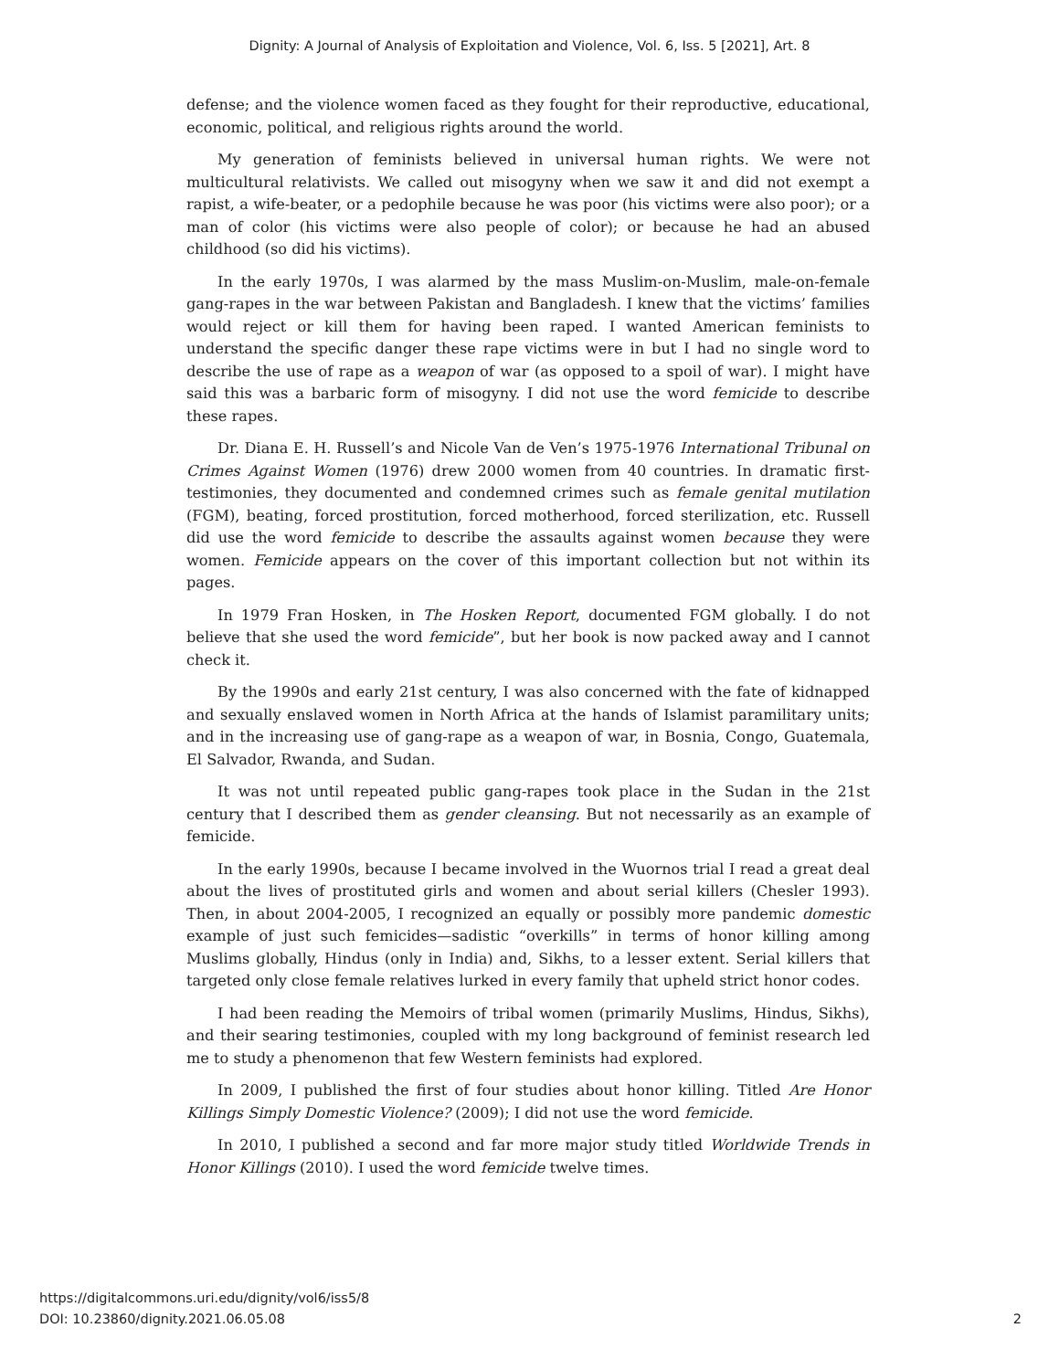Dignity: A Journal of Analysis of Exploitation and Violence, Vol. 6, Iss. 5 [2021], Art. 8
defense; and the violence women faced as they fought for their reproductive, educational, economic, political, and religious rights around the world.
My generation of feminists believed in universal human rights. We were not multicultural relativists. We called out misogyny when we saw it and did not exempt a rapist, a wife-beater, or a pedophile because he was poor (his victims were also poor); or a man of color (his victims were also people of color); or because he had an abused childhood (so did his victims).
In the early 1970s, I was alarmed by the mass Muslim-on-Muslim, male-on-female gang-rapes in the war between Pakistan and Bangladesh. I knew that the victims’ families would reject or kill them for having been raped. I wanted American feminists to understand the specific danger these rape victims were in but I had no single word to describe the use of rape as a weapon of war (as opposed to a spoil of war). I might have said this was a barbaric form of misogyny. I did not use the word femicide to describe these rapes.
Dr. Diana E. H. Russell’s and Nicole Van de Ven’s 1975-1976 International Tribunal on Crimes Against Women (1976) drew 2000 women from 40 countries. In dramatic first-testimonies, they documented and condemned crimes such as female genital mutilation (FGM), beating, forced prostitution, forced motherhood, forced sterilization, etc. Russell did use the word femicide to describe the assaults against women because they were women. Femicide appears on the cover of this important collection but not within its pages.
In 1979 Fran Hosken, in The Hosken Report, documented FGM globally. I do not believe that she used the word femicide”, but her book is now packed away and I cannot check it.
By the 1990s and early 21st century, I was also concerned with the fate of kidnapped and sexually enslaved women in North Africa at the hands of Islamist paramilitary units; and in the increasing use of gang-rape as a weapon of war, in Bosnia, Congo, Guatemala, El Salvador, Rwanda, and Sudan.
It was not until repeated public gang-rapes took place in the Sudan in the 21st century that I described them as gender cleansing. But not necessarily as an example of femicide.
In the early 1990s, because I became involved in the Wuornos trial I read a great deal about the lives of prostituted girls and women and about serial killers (Chesler 1993). Then, in about 2004-2005, I recognized an equally or possibly more pandemic domestic example of just such femicides—sadistic “overkills” in terms of honor killing among Muslims globally, Hindus (only in India) and, Sikhs, to a lesser extent. Serial killers that targeted only close female relatives lurked in every family that upheld strict honor codes.
I had been reading the Memoirs of tribal women (primarily Muslims, Hindus, Sikhs), and their searing testimonies, coupled with my long background of feminist research led me to study a phenomenon that few Western feminists had explored.
In 2009, I published the first of four studies about honor killing. Titled Are Honor Killings Simply Domestic Violence? (2009); I did not use the word femicide.
In 2010, I published a second and far more major study titled Worldwide Trends in Honor Killings (2010). I used the word femicide twelve times.
https://digitalcommons.uri.edu/dignity/vol6/iss5/8
DOI: 10.23860/dignity.2021.06.05.08
2